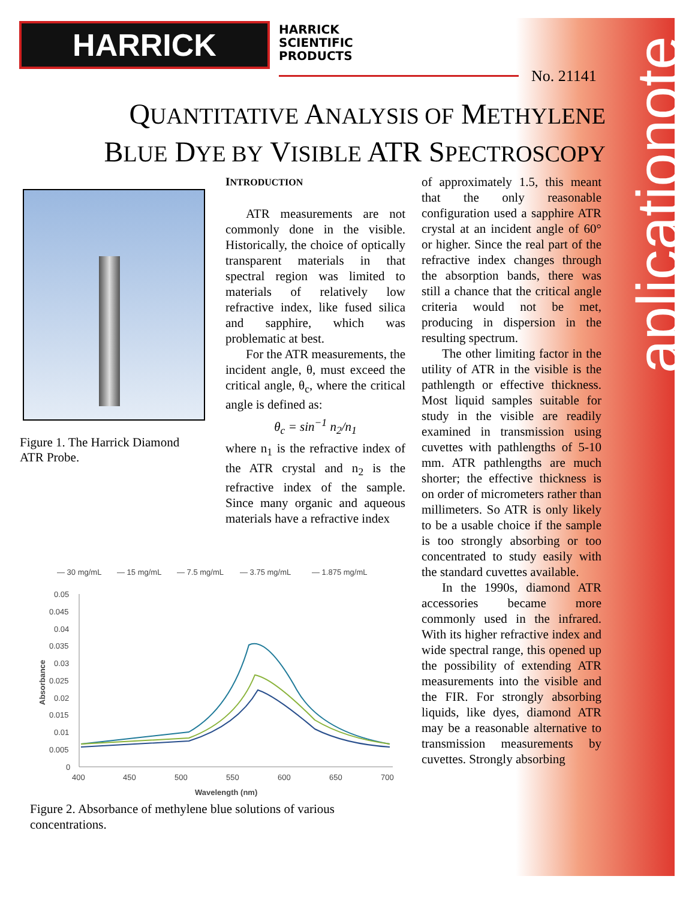aplicationote
HARRICK
HARRICK
SCIENTIFIC
PRODUCTS
No. 21141
QUANTITATIVE ANALYSIS OF METHYLENE
BLUE DYE BY VISIBLE ATR SPECTROSCOPY
Figure 1. The Harrick Diamond ATR Probe.
INTRODUCTION
ATR measurements are not commonly done in the visible. Historically, the choice of optically transparent materials in that spectral region was limited to materials of relatively low refractive index, like fused silica and sapphire, which was problematic at best.
For the ATR measurements, the incident angle, θ, must exceed the critical angle, θ<sub>c</sub>, where the critical angle is defined as:
θ<sub>c</sub> = sin<sup>−1</sup> n<sub>2</sub>/n<sub>1</sub>
where n<sub>1</sub> is the refractive index of the ATR crystal and n<sub>2</sub> is the refractive index of the sample. Since many organic and aqueous materials have a refractive index
of approximately 1.5, this meant that the only reasonable configuration used a sapphire ATR crystal at an incident angle of 60° or higher. Since the real part of the refractive index changes through the absorption bands, there was still a chance that the critical angle criteria would not be met, producing in dispersion in the resulting spectrum.
The other limiting factor in the utility of ATR in the visible is the pathlength or effective thickness. Most liquid samples suitable for study in the visible are readily examined in transmission using cuvettes with pathlengths of 5-10 mm. ATR pathlengths are much shorter; the effective thickness is on order of micrometers rather than millimeters. So ATR is only likely to be a usable choice if the sample is too strongly absorbing or too concentrated to study easily with the standard cuvettes available.
In the 1990s, diamond ATR accessories became more commonly used in the infrared. With its higher refractive index and wide spectral range, this opened up the possibility of extending ATR measurements into the visible and the FIR. For strongly absorbing liquids, like dyes, diamond ATR may be a reasonable alternative to transmission measurements by cuvettes. Strongly absorbing
— 30 mg/mL
— 15 mg/mL
— 7.5 mg/mL
— 3.75 mg/mL
— 1.875 mg/mL
0.05
0.045
0.04
0.035
0.03
0.025
0.02
0.015
0.01
0.005
0
400
450
500
550
600
650
700
Wavelength (nm)
Absorbance
Figure 2. Absorbance of methylene blue solutions of various concentrations.